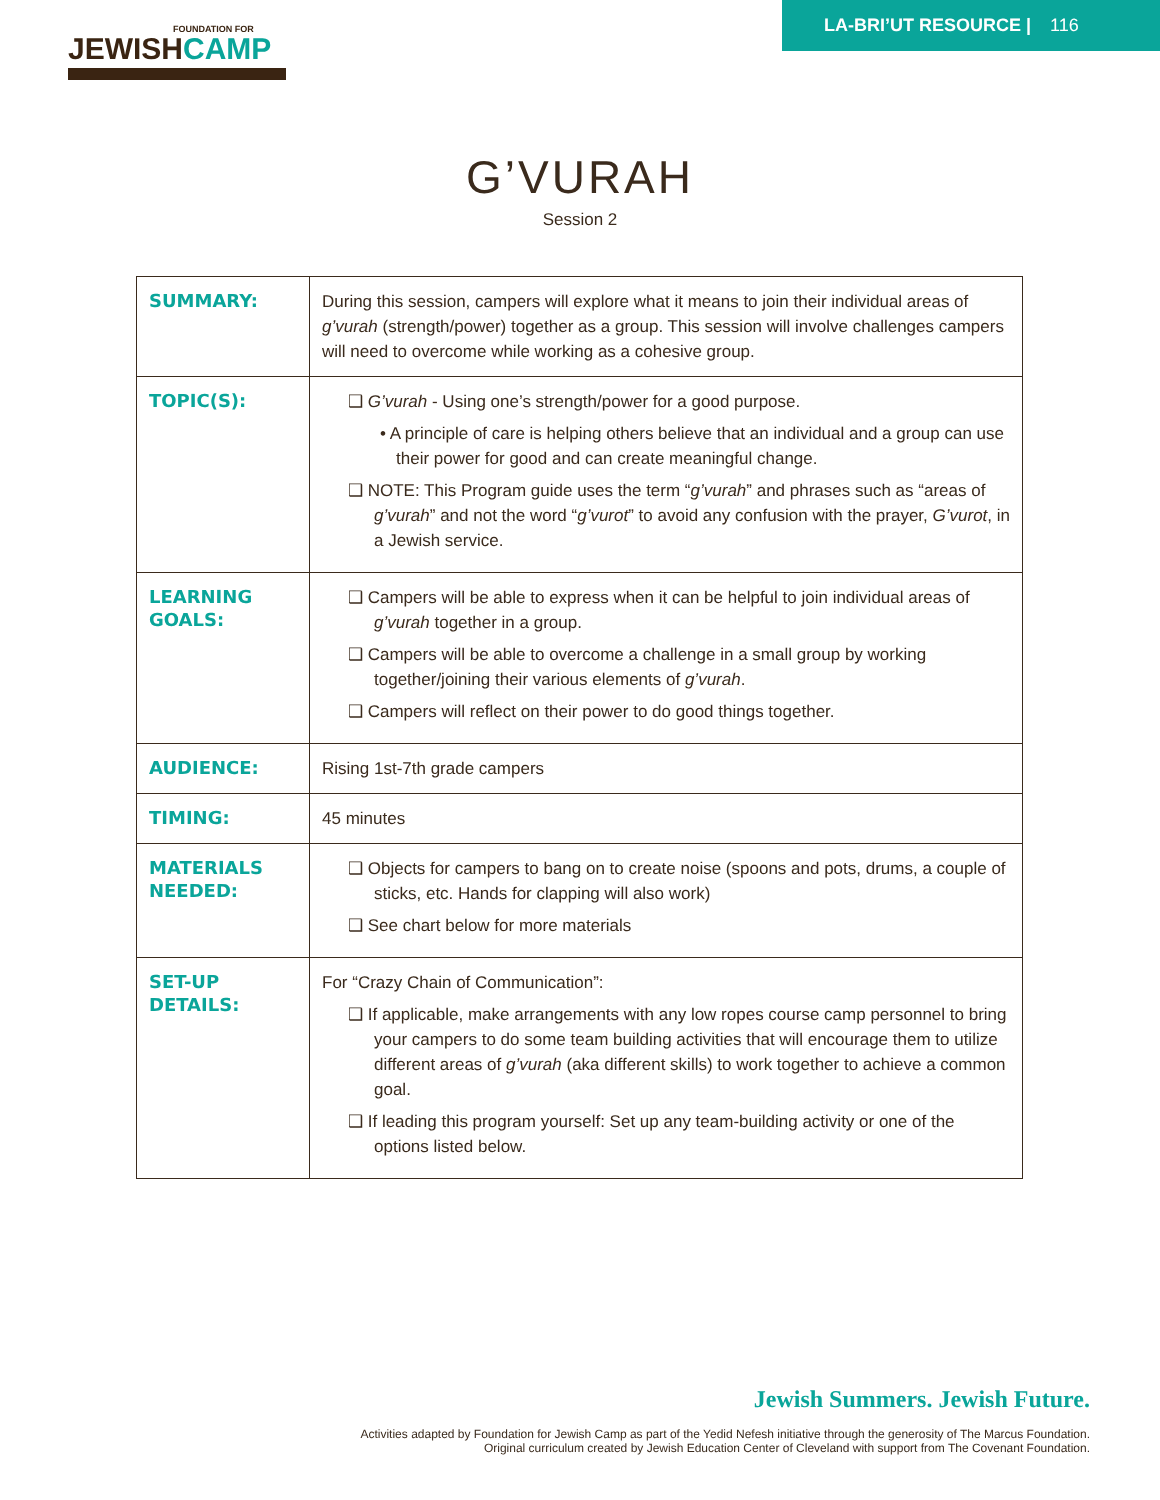FOUNDATION FOR
JEWISHCAMP
LA-BRI’UT RESOURCE | 116
G’VURAH
Session 2
| SUMMARY: | During this session, campers will explore what it means to join their individual areas of g’vurah (strength/power) together as a group. This session will involve challenges campers will need to overcome while working as a cohesive group. |
| TOPIC(S): | ❑ G’vurah - Using one’s strength/power for a good purpose. • A principle of care is helping others believe that an individual and a group can use their power for good and can create meaningful change. ❑ NOTE: This Program guide uses the term “ g’vurah ” and phrases such as “areas of g’vurah ” and not the word “ g’vurot ” to avoid any confusion with the prayer, G’vurot , in a Jewish service. |
| LEARNING GOALS: | ❑ Campers will be able to express when it can be helpful to join individual areas of g’vurah together in a group. ❑ Campers will be able to overcome a challenge in a small group by working together/joining their various elements of g’vurah . ❑ Campers will reflect on their power to do good things together. |
| AUDIENCE: | Rising 1st-7th grade campers |
| TIMING: | 45 minutes |
| MATERIALS NEEDED: | ❑ Objects for campers to bang on to create noise (spoons and pots, drums, a couple of sticks, etc. Hands for clapping will also work) ❑ See chart below for more materials |
| SET-UP DETAILS: | For “Crazy Chain of Communication”: ❑ If applicable, make arrangements with any low ropes course camp personnel to bring your campers to do some team building activities that will encourage them to utilize different areas of g’vurah (aka different skills) to work together to achieve a common goal. ❑ If leading this program yourself: Set up any team-building activity or one of the options listed below. |
Jewish Summers. Jewish Future.
Activities adapted by Foundation for Jewish Camp as part of the Yedid Nefesh initiative through the generosity of The Marcus Foundation.
Original curriculum created by Jewish Education Center of Cleveland with support from The Covenant Foundation.